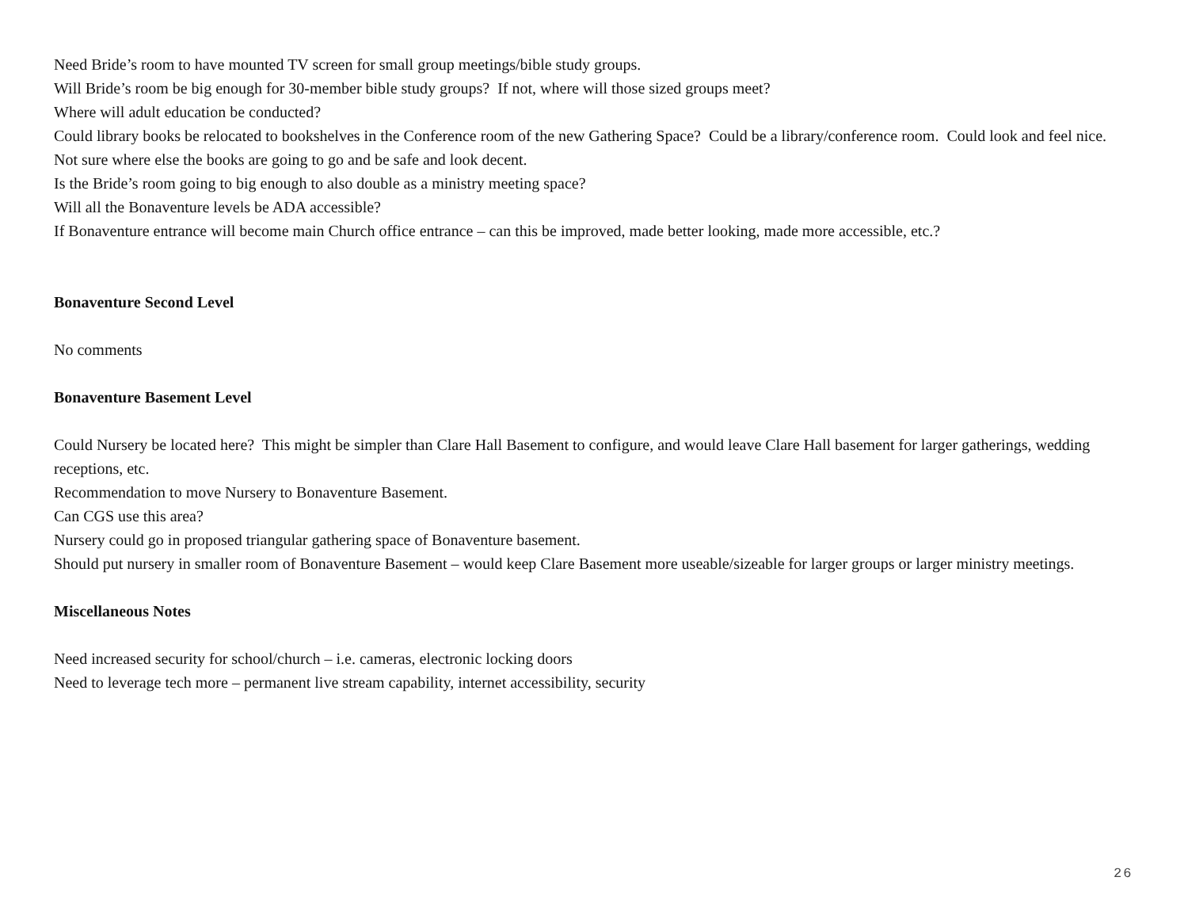Need Bride’s room to have mounted TV screen for small group meetings/bible study groups.
Will Bride’s room be big enough for 30-member bible study groups? If not, where will those sized groups meet?
Where will adult education be conducted?
Could library books be relocated to bookshelves in the Conference room of the new Gathering Space? Could be a library/conference room. Could look and feel nice. Not sure where else the books are going to go and be safe and look decent.
Is the Bride’s room going to big enough to also double as a ministry meeting space?
Will all the Bonaventure levels be ADA accessible?
If Bonaventure entrance will become main Church office entrance – can this be improved, made better looking, made more accessible, etc.?
Bonaventure Second Level
No comments
Bonaventure Basement Level
Could Nursery be located here? This might be simpler than Clare Hall Basement to configure, and would leave Clare Hall basement for larger gatherings, wedding receptions, etc.
Recommendation to move Nursery to Bonaventure Basement.
Can CGS use this area?
Nursery could go in proposed triangular gathering space of Bonaventure basement.
Should put nursery in smaller room of Bonaventure Basement – would keep Clare Basement more useable/sizeable for larger groups or larger ministry meetings.
Miscellaneous Notes
Need increased security for school/church – i.e. cameras, electronic locking doors
Need to leverage tech more – permanent live stream capability, internet accessibility, security
26